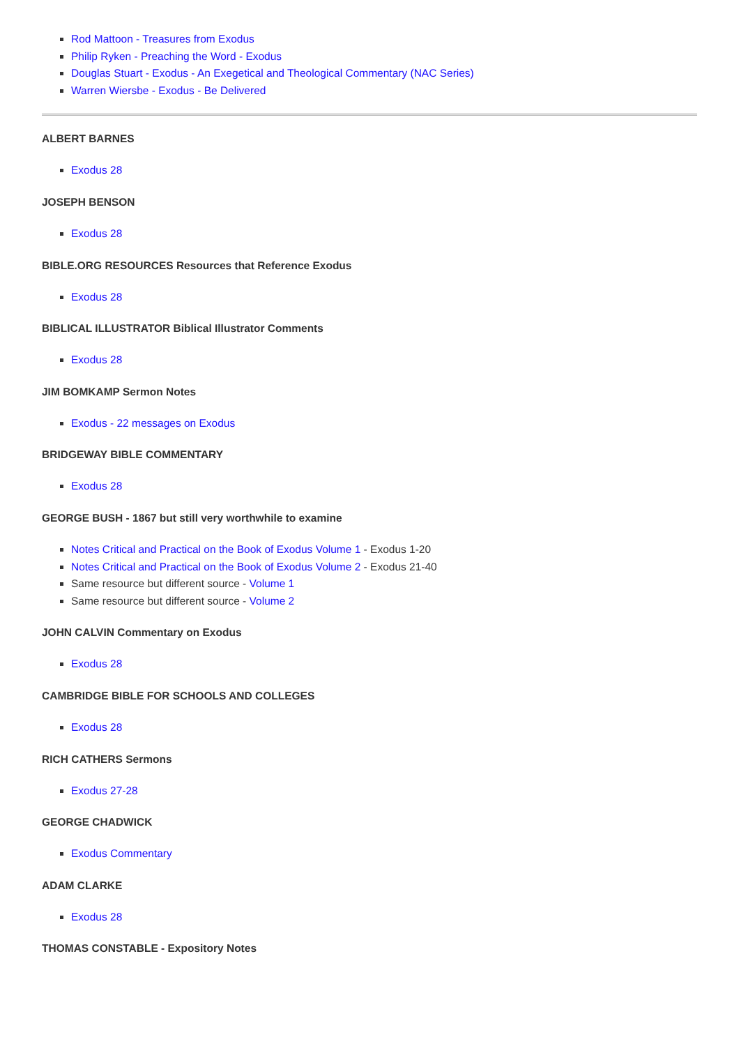Rod Mattoon - Treasures from Exodus
Philip Ryken - Preaching the Word - Exodus
Douglas Stuart - Exodus - An Exegetical and Theological Commentary (NAC Series)
Warren Wiersbe - Exodus - Be Delivered
ALBERT BARNES
Exodus 28
JOSEPH BENSON
Exodus 28
BIBLE.ORG RESOURCES Resources that Reference Exodus
Exodus 28
BIBLICAL ILLUSTRATOR Biblical Illustrator Comments
Exodus 28
JIM BOMKAMP Sermon Notes
Exodus - 22 messages on Exodus
BRIDGEWAY BIBLE COMMENTARY
Exodus 28
GEORGE BUSH - 1867 but still very worthwhile to examine
Notes Critical and Practical on the Book of Exodus Volume 1 - Exodus 1-20
Notes Critical and Practical on the Book of Exodus Volume 2 - Exodus 21-40
Same resource but different source - Volume 1
Same resource but different source - Volume 2
JOHN CALVIN Commentary on Exodus
Exodus 28
CAMBRIDGE BIBLE FOR SCHOOLS AND COLLEGES
Exodus 28
RICH CATHERS Sermons
Exodus 27-28
GEORGE CHADWICK
Exodus Commentary
ADAM CLARKE
Exodus 28
THOMAS CONSTABLE - Expository Notes